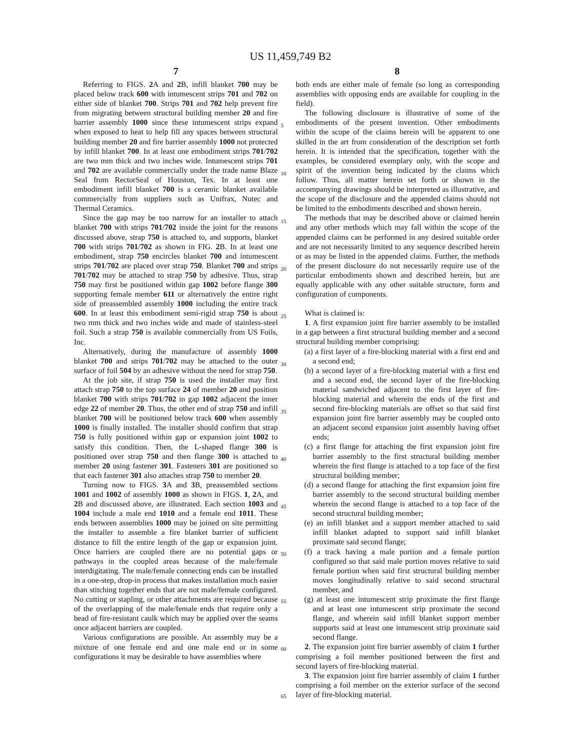US 11,459,749 B2
7 8
Referring to FIGS. 2 A and 2 B, infill blanket 700 may be placed below track 600 with intumescent strips 701 and 702 on either side of blanket 700. Strips 701 and 702 help prevent fire from migrating between structural building member 20 and fire barrier assembly 1000 since these intumescent strips expand when exposed to heat to help fill any spaces between structural building member 20 and fire barrier assembly 1000 not protected by infill blanket 700. In at least one embodiment strips 701/702 are two mm thick and two inches wide. Intumescent strips 701 and 702 are available commercially under the trade name Blaze Seal from RectorSeal of Houston, Tex. In at least one embodiment infill blanket 700 is a ceramic blanket available commercially from suppliers such as Unifrax, Nutec and Thermal Ceramics.
Since the gap may be too narrow for an installer to attach blanket 700 with strips 701/702 inside the joint for the reasons discussed above, strap 750 is attached to, and supports, blanket 700 with strips 701/702 as shown in FIG. 2 B. In at least one embodiment, strap 750 encircles blanket 700 and intumescent strips 701/702 are placed over strap 750. Blanket 700 and strips 701/702 may be attached to strap 750 by adhesive. Thus, strap 750 may first be positioned within gap 1002 before flange 300 supporting female member 611 or alternatively the entire right side of preassembled assembly 1000 including the entire track 600. In at least this embodiment semi-rigid strap 750 is about two mm thick and two inches wide and made of stainless-steel foil. Such a strap 750 is available commercially from US Foils, Inc.
Alternatively, during the manufacture of assembly 1000 blanket 700 and strips 701/702 may be attached to the outer surface of foil 504 by an adhesive without the need for strap 750.
At the job site, if strap 750 is used the installer may first attach strap 750 to the top surface 24 of member 20 and position blanket 700 with strips 701/702 in gap 1002 adjacent the inner edge 22 of member 20. Thus, the other end of strap 750 and infill blanket 700 will be positioned below track 600 when assembly 1000 is finally installed. The installer should confirm that strap 750 is fully positioned within gap or expansion joint 1002 to satisfy this condition. Then, the L-shaped flange 300 is positioned over strap 750 and then flange 300 is attached to member 20 using fastener 301. Fasteners 301 are positioned so that each fastener 301 also attaches strap 750 to member 20.
Turning now to FIGS. 3 A and 3 B, preassembled sections 1001 and 1002 of assembly 1000 as shown in FIGS. 1, 2 A, and 2 B and discussed above, are illustrated. Each section 1003 and 1004 include a male end 1010 and a female end 1011. These ends between assemblies 1000 may be joined on site permitting the installer to assemble a fire blanket barrier of sufficient distance to fill the entire length of the gap or expansion joint. Once barriers are coupled there are no potential gaps or pathways in the coupled areas because of the male/female interdigitating. The male/female connecting ends can be installed in a one-step, drop-in process that makes installation much easier than stitching together ends that are not male/female configured. No cutting or stapling, or other attachments are required because of the overlapping of the male/female ends that require only a bead of fire-resistant caulk which may be applied over the seams once adjacent barriers are coupled.
Various configurations are possible. An assembly may be a mixture of one female end and one male end or in some configurations it may be desirable to have assemblies where
5
10
15
20
25
30
35
40
45
50
55
60
65
both ends are either male of female (so long as corresponding assemblies with opposing ends are available for coupling in the field).
The following disclosure is illustrative of some of the embodiments of the present invention. Other embodiments within the scope of the claims herein will be apparent to one skilled in the art from consideration of the description set forth herein. It is intended that the specification, together with the examples, be considered exemplary only, with the scope and spirit of the invention being indicated by the claims which follow. Thus, all matter herein set forth or shown in the accompanying drawings should be interpreted as illustrative, and the scope of the disclosure and the appended claims should not be limited to the embodiments described and shown herein.
The methods that may be described above or claimed herein and any other methods which may fall within the scope of the appended claims can be performed in any desired suitable order and are not necessarily limited to any sequence described herein or as may be listed in the appended claims. Further, the methods of the present disclosure do not necessarily require use of the particular embodiments shown and described herein, but are equally applicable with any other suitable structure, form and configuration of components.
What is claimed is:
1. A first expansion joint fire barrier assembly to be installed in a gap between a first structural building member and a second structural building member comprising:
(a) a first layer of a fire-blocking material with a first end and a second end;
(b) a second layer of a fire-blocking material with a first end and a second end, the second layer of the fire-blocking material sandwiched adjacent to the first layer of fire-blocking material and wherein the ends of the first and second fire-blocking materials are offset so that said first expansion joint fire barrier assembly may be coupled onto an adjacent second expansion joint assembly having offset ends;
(c) a first flange for attaching the first expansion joint fire barrier assembly to the first structural building member wherein the first flange is attached to a top face of the first structural building member;
(d) a second flange for attaching the first expansion joint fire barrier assembly to the second structural building member wherein the second flange is attached to a top face of the second structural building member;
(e) an infill blanket and a support member attached to said infill blanket adapted to support said infill blanket proximate said second flange;
(f) a track having a male portion and a female portion configured so that said male portion moves relative to said female portion when said first structural building member moves longitudinally relative to said second structural member, and
(g) at least one intumescent strip proximate the first flange and at least one intumescent strip proximate the second flange, and wherein said infill blanket support member supports said at least one intumescent strip proximate said second flange.
2. The expansion joint fire barrier assembly of claim 1 further comprising a foil member positioned between the first and second layers of fire-blocking material.
3. The expansion joint fire barrier assembly of claim 1 further comprising a foil member on the exterior surface of the second layer of fire-blocking material.